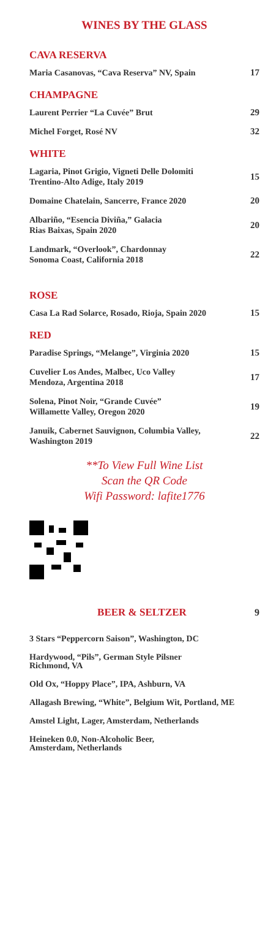WINES BY THE GLASS
CAVA RESERVA
Maria Casanovas, “Cava Reserva” NV, Spain 17
CHAMPAGNE
Laurent Perrier “La Cuvée” Brut 29
Michel Forget, Rosé NV 32
WHITE
Lagaria, Pinot Grigio, Vigneti Delle Dolomiti
Trentino-Alto Adige, Italy 2019 15
Domaine Chatelain, Sancerre, France 2020 20
Albariño, “Esencia Diviña,” Galacia
Rias Baixas, Spain 2020 20
Landmark, “Overlook”, Chardonnay
Sonoma Coast, California 2018 22
ROSE
Casa La Rad Solarce, Rosado, Rioja, Spain 2020 15
RED
Paradise Springs, “Melange”, Virginia 2020 15
Cuvelier Los Andes, Malbec, Uco Valley
Mendoza, Argentina 2018 17
Solena, Pinot Noir, “Grande Cuvée”
Willamette Valley, Oregon 2020 19
Januik, Cabernet Sauvignon, Columbia Valley,
Washington 2019 22
**To View Full Wine List
Scan the QR Code
Wifi Password: lafite1776
BEER & SELTZER 9
3 Stars “Peppercorn Saison”, Washington, DC
Hardywood, “Pils”, German Style Pilsner
Richmond, VA
Old Ox, “Hoppy Place”, IPA, Ashburn, VA
Allagash Brewing, “White”, Belgium Wit, Portland, ME
Amstel Light, Lager, Amsterdam, Netherlands
Heineken 0.0, Non-Alcoholic Beer,
Amsterdam, Netherlands